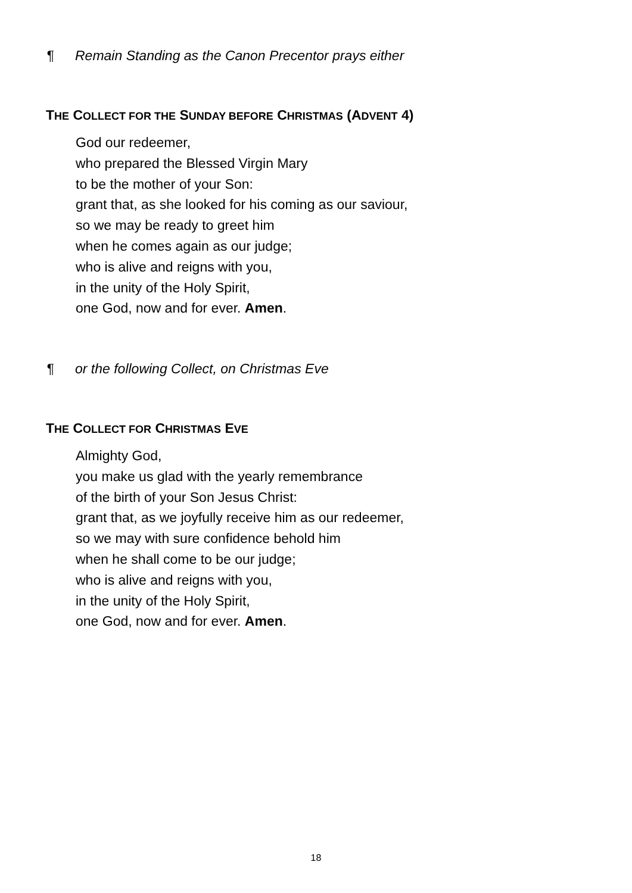¶ Remain Standing as the Canon Precentor prays either
THE COLLECT FOR THE SUNDAY BEFORE CHRISTMAS (ADVENT 4)
God our redeemer,
who prepared the Blessed Virgin Mary
to be the mother of your Son:
grant that, as she looked for his coming as our saviour,
so we may be ready to greet him
when he comes again as our judge;
who is alive and reigns with you,
in the unity of the Holy Spirit,
one God, now and for ever. Amen.
¶ or the following Collect, on Christmas Eve
THE COLLECT FOR CHRISTMAS EVE
Almighty God,
you make us glad with the yearly remembrance
of the birth of your Son Jesus Christ:
grant that, as we joyfully receive him as our redeemer,
so we may with sure confidence behold him
when he shall come to be our judge;
who is alive and reigns with you,
in the unity of the Holy Spirit,
one God, now and for ever. Amen.
18